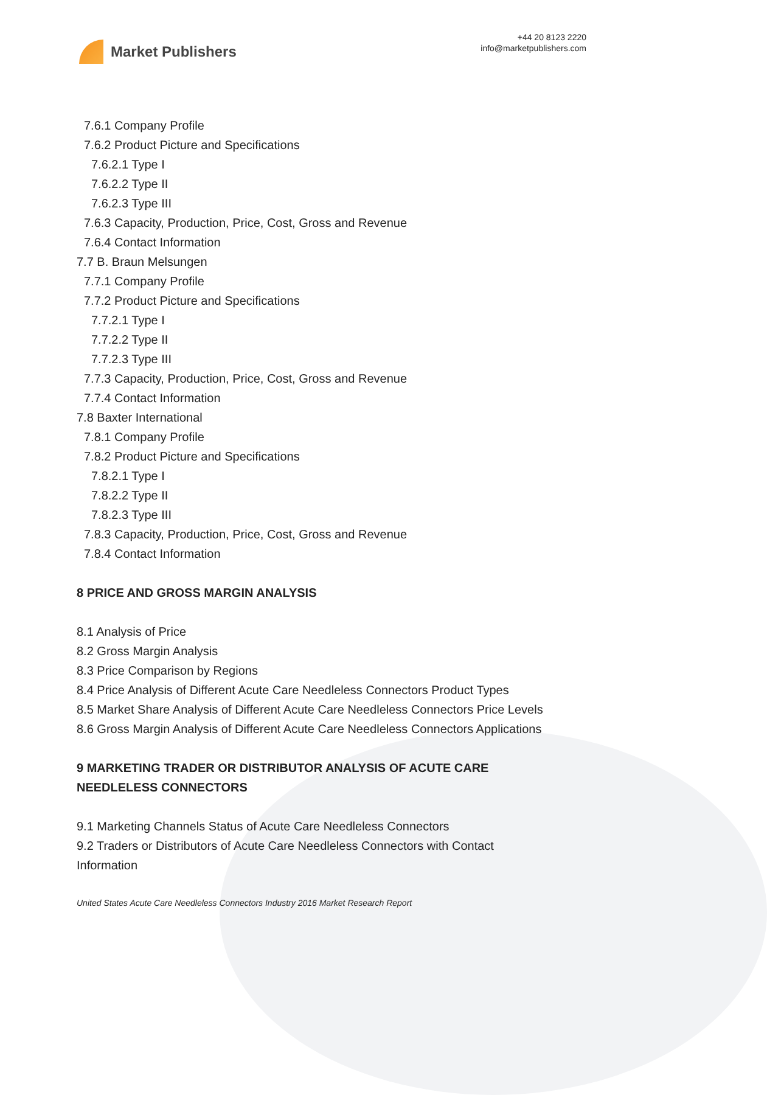Market Publishers
+44 20 8123 2220
info@marketpublishers.com
7.6.1 Company Profile
7.6.2 Product Picture and Specifications
7.6.2.1 Type I
7.6.2.2 Type II
7.6.2.3 Type III
7.6.3 Capacity, Production, Price, Cost, Gross and Revenue
7.6.4 Contact Information
7.7 B. Braun Melsungen
7.7.1 Company Profile
7.7.2 Product Picture and Specifications
7.7.2.1 Type I
7.7.2.2 Type II
7.7.2.3 Type III
7.7.3 Capacity, Production, Price, Cost, Gross and Revenue
7.7.4 Contact Information
7.8 Baxter International
7.8.1 Company Profile
7.8.2 Product Picture and Specifications
7.8.2.1 Type I
7.8.2.2 Type II
7.8.2.3 Type III
7.8.3 Capacity, Production, Price, Cost, Gross and Revenue
7.8.4 Contact Information
8 PRICE AND GROSS MARGIN ANALYSIS
8.1 Analysis of Price
8.2 Gross Margin Analysis
8.3 Price Comparison by Regions
8.4 Price Analysis of Different Acute Care Needleless Connectors Product Types
8.5 Market Share Analysis of Different Acute Care Needleless Connectors Price Levels
8.6 Gross Margin Analysis of Different Acute Care Needleless Connectors Applications
9 MARKETING TRADER OR DISTRIBUTOR ANALYSIS OF ACUTE CARE
NEEDLELESS CONNECTORS
9.1 Marketing Channels Status of Acute Care Needleless Connectors
9.2 Traders or Distributors of Acute Care Needleless Connectors with Contact
Information
United States Acute Care Needleless Connectors Industry 2016 Market Research Report